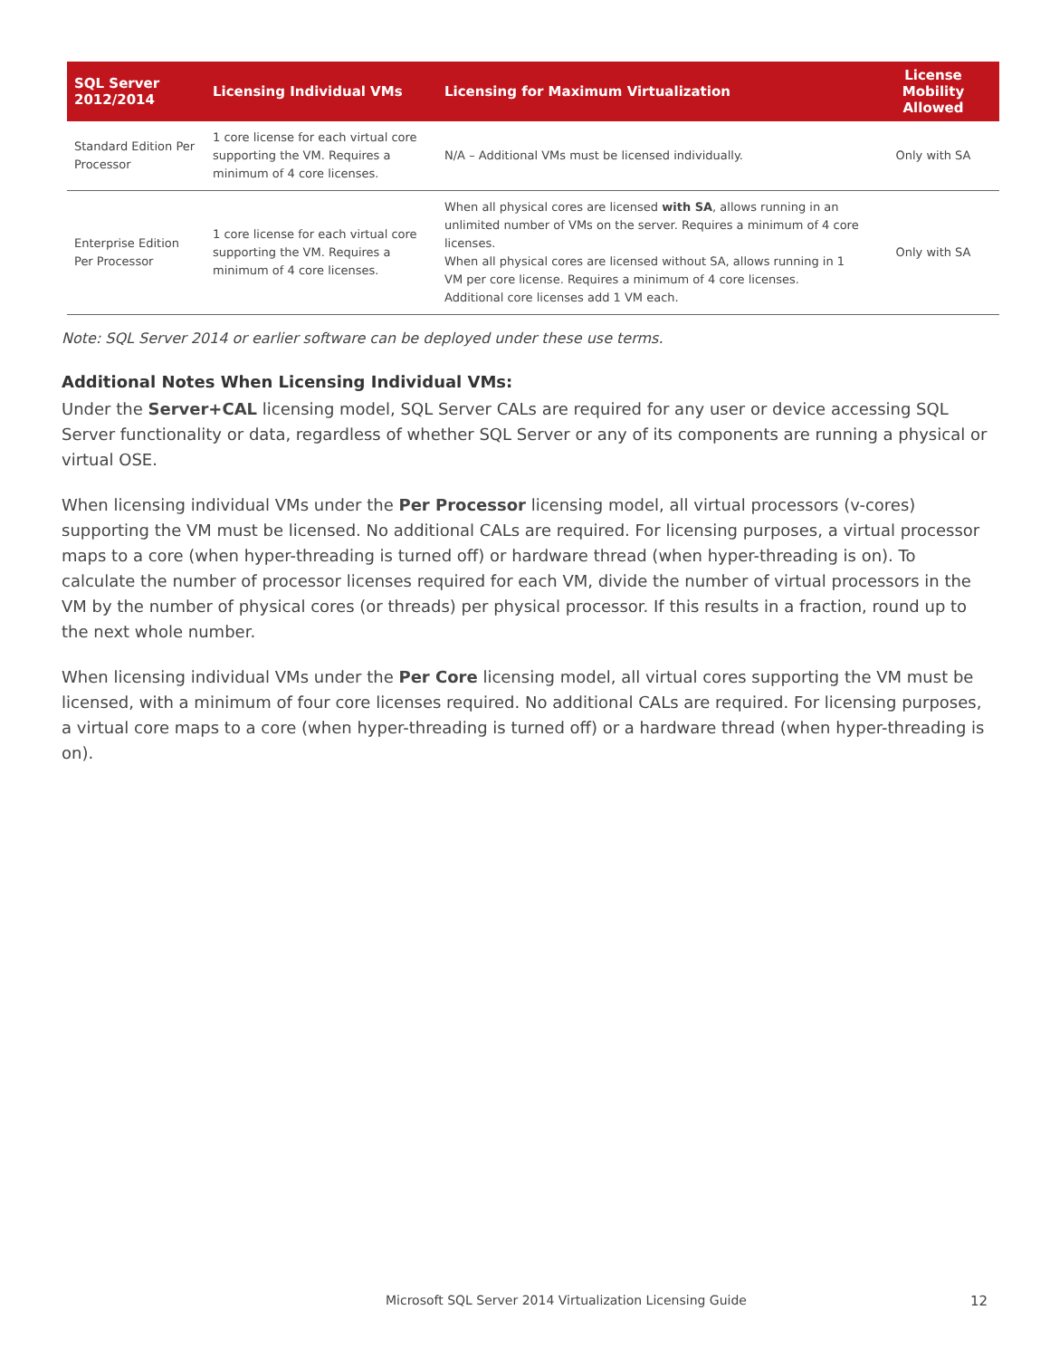| SQL Server 2012/2014 | Licensing Individual VMs | Licensing for Maximum Virtualization | License Mobility Allowed |
| --- | --- | --- | --- |
| Standard Edition Per Processor | 1 core license for each virtual core supporting the VM. Requires a minimum of 4 core licenses. | N/A – Additional VMs must be licensed individually. | Only with SA |
| Enterprise Edition Per Processor | 1 core license for each virtual core supporting the VM. Requires a minimum of 4 core licenses. | When all physical cores are licensed with SA , allows running in an unlimited number of VMs on the server. Requires a minimum of 4 core licenses. When all physical cores are licensed without SA, allows running in 1 VM per core license. Requires a minimum of 4 core licenses. Additional core licenses add 1 VM each. | Only with SA |
Note: SQL Server 2014 or earlier software can be deployed under these use terms.
Additional Notes When Licensing Individual VMs:
Under the Server+CAL licensing model, SQL Server CALs are required for any user or device accessing SQL Server functionality or data, regardless of whether SQL Server or any of its components are running a physical or virtual OSE.
When licensing individual VMs under the Per Processor licensing model, all virtual processors (v-cores) supporting the VM must be licensed. No additional CALs are required. For licensing purposes, a virtual processor maps to a core (when hyper-threading is turned off) or hardware thread (when hyper-threading is on). To calculate the number of processor licenses required for each VM, divide the number of virtual processors in the VM by the number of physical cores (or threads) per physical processor. If this results in a fraction, round up to the next whole number.
When licensing individual VMs under the Per Core licensing model, all virtual cores supporting the VM must be licensed, with a minimum of four core licenses required. No additional CALs are required. For licensing purposes, a virtual core maps to a core (when hyper-threading is turned off) or a hardware thread (when hyper-threading is on).
Microsoft SQL Server 2014 Virtualization Licensing Guide
12